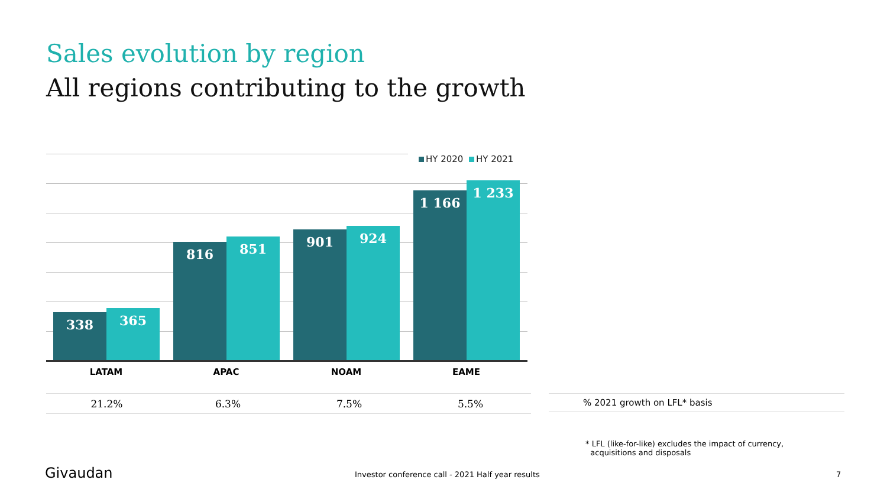Sales evolution by region
All regions contributing to the growth
HY 2020 HY 2021
338 365 816 851 901 924 1 166 1 233
LATAM APAC NOAM EAME
| 21.2% | 6.3% | 7.5% | 5.5% |
% 2021 growth on LFL* basis
* LFL (like-for-like) excludes the impact of currency,
acquisitions and disposals
Givaudan
Investor conference call - 2021 Half year results
7